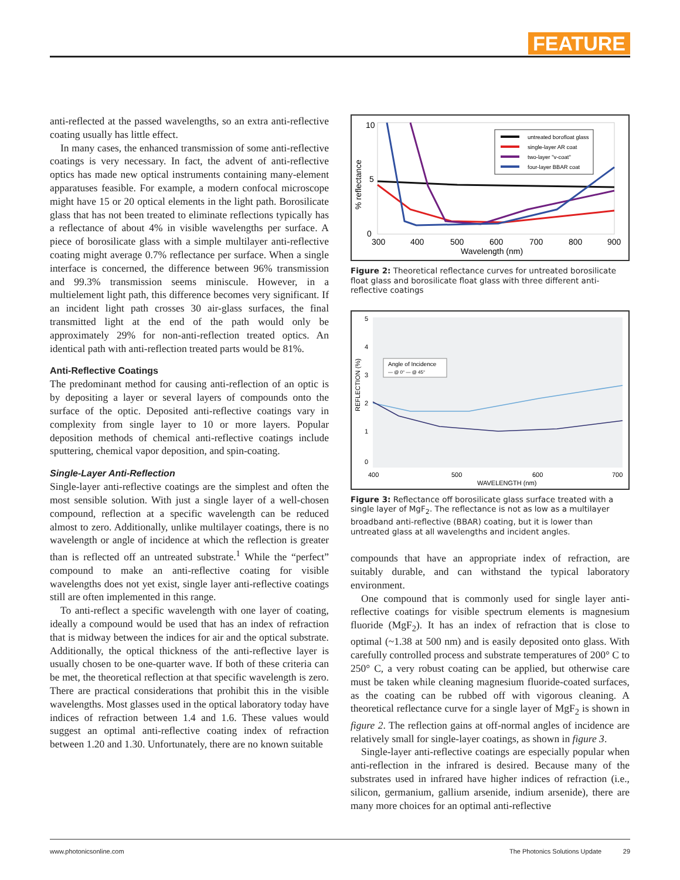FEATURE
anti-reflected at the passed wavelengths, so an extra anti-reflective coating usually has little effect.
In many cases, the enhanced transmission of some anti-reflective coatings is very necessary. In fact, the advent of anti-reflective optics has made new optical instruments containing many-element apparatuses feasible. For example, a modern confocal microscope might have 15 or 20 optical elements in the light path. Borosilicate glass that has not been treated to eliminate reflections typically has a reflectance of about 4% in visible wavelengths per surface. A piece of borosilicate glass with a simple multilayer anti-reflective coating might average 0.7% reflectance per surface. When a single interface is concerned, the difference between 96% transmission and 99.3% transmission seems miniscule. However, in a multielement light path, this difference becomes very significant. If an incident light path crosses 30 air-glass surfaces, the final transmitted light at the end of the path would only be approximately 29% for non-anti-reflection treated optics. An identical path with anti-reflection treated parts would be 81%.
Anti-Reflective Coatings
The predominant method for causing anti-reflection of an optic is by depositing a layer or several layers of compounds onto the surface of the optic. Deposited anti-reflective coatings vary in complexity from single layer to 10 or more layers. Popular deposition methods of chemical anti-reflective coatings include sputtering, chemical vapor deposition, and spin-coating.
Single-Layer Anti-Reflection
Single-layer anti-reflective coatings are the simplest and often the most sensible solution. With just a single layer of a well-chosen compound, reflection at a specific wavelength can be reduced almost to zero. Additionally, unlike multilayer coatings, there is no wavelength or angle of incidence at which the reflection is greater than is reflected off an untreated substrate.<sup>1</sup> While the “perfect” compound to make an anti-reflective coating for visible wavelengths does not yet exist, single layer anti-reflective coatings still are often implemented in this range.
To anti-reflect a specific wavelength with one layer of coating, ideally a compound would be used that has an index of refraction that is midway between the indices for air and the optical substrate. Additionally, the optical thickness of the anti-reflective layer is usually chosen to be one-quarter wave. If both of these criteria can be met, the theoretical reflection at that specific wavelength is zero. There are practical considerations that prohibit this in the visible wavelengths. Most glasses used in the optical laboratory today have indices of refraction between 1.4 and 1.6. These values would suggest an optimal anti-reflective coating index of refraction between 1.20 and 1.30. Unfortunately, there are no known suitable
10
5
0
% reflectance
300
400
500
600
700
800
900
Wavelength (nm)
untreated borofloat glass
single-layer AR coat
two-layer "v-coat"
four-layer BBAR coat
Figure 2: Theoretical reflectance curves for untreated borosilicate float glass and borosilicate float glass with three different anti-reflective coatings
5
4
3
2
1
0
REFLECTION (%)
400
500
600
700
WAVELENGTH (nm)
Angle of Incidence
— @ 0° — @ 45°
Figure 3: Reflectance off borosilicate glass surface treated with a single layer of MgF<sub>2</sub>. The reflectance is not as low as a multilayer broadband anti-reflective (BBAR) coating, but it is lower than untreated glass at all wavelengths and incident angles.
compounds that have an appropriate index of refraction, are suitably durable, and can withstand the typical laboratory environment.
One compound that is commonly used for single layer anti-reflective coatings for visible spectrum elements is magnesium fluoride (MgF<sub>2</sub>). It has an index of refraction that is close to optimal (~1.38 at 500 nm) and is easily deposited onto glass. With carefully controlled process and substrate temperatures of 200° C to 250° C, a very robust coating can be applied, but otherwise care must be taken while cleaning magnesium fluoride-coated surfaces, as the coating can be rubbed off with vigorous cleaning. A theoretical reflectance curve for a single layer of MgF<sub>2</sub> is shown in figure 2. The reflection gains at off-normal angles of incidence are relatively small for single-layer coatings, as shown in figure 3.
Single-layer anti-reflective coatings are especially popular when anti-reflection in the infrared is desired. Because many of the substrates used in infrared have higher indices of refraction (i.e., silicon, germanium, gallium arsenide, indium arsenide), there are many more choices for an optimal anti-reflective
www.photonicsonline.com The Photonics Solutions Update 29